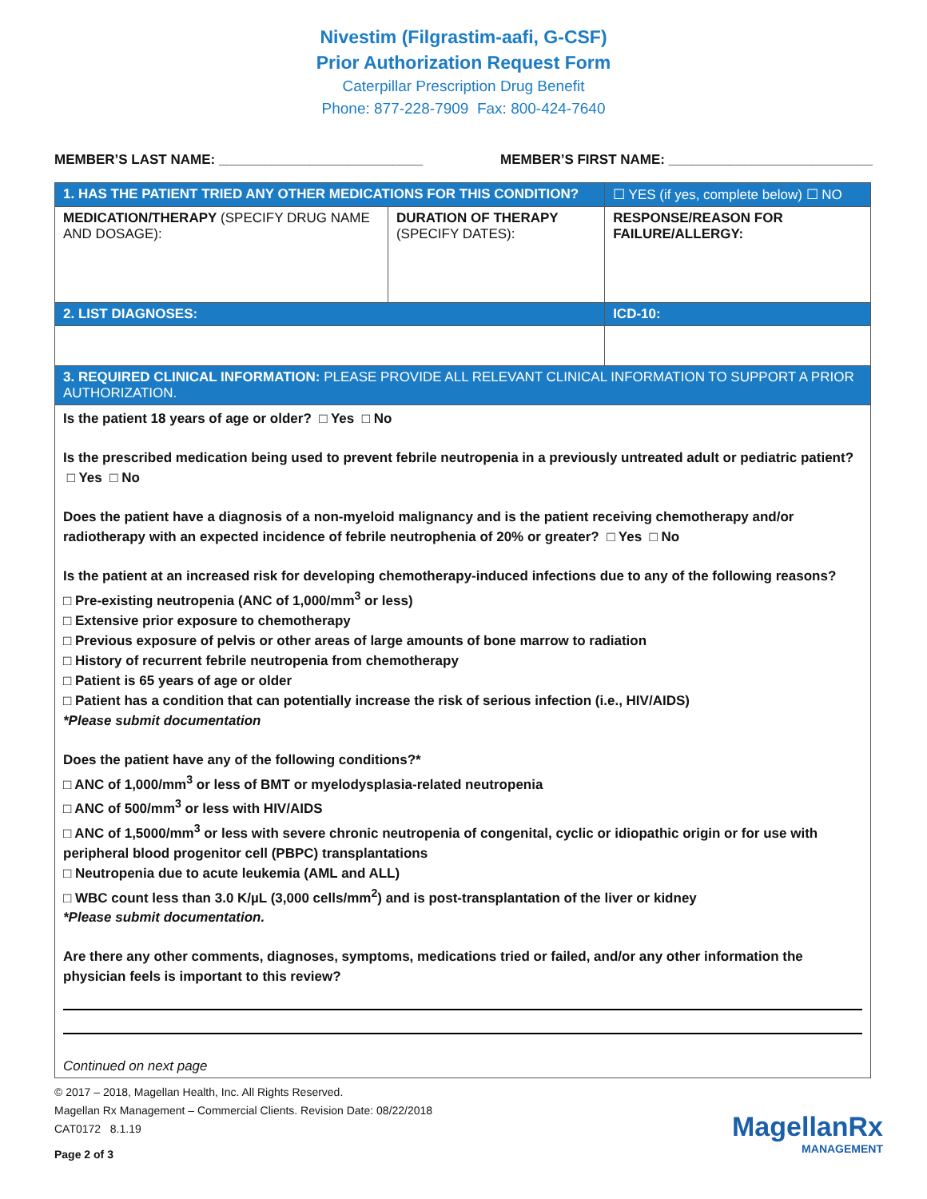Nivestim (Filgrastim-aafi, G-CSF)
Prior Authorization Request Form
Caterpillar Prescription Drug Benefit
Phone: 877-228-7909 Fax: 800-424-7640
MEMBER’S LAST NAME: ___________________________ MEMBER’S FIRST NAME: ___________________________
| 1. HAS THE PATIENT TRIED ANY OTHER MEDICATIONS FOR THIS CONDITION? | | ☐ YES (if yes, complete below) ☐ NO |
| MEDICATION/THERAPY (SPECIFY DRUG NAME AND DOSAGE): | DURATION OF THERAPY (SPECIFY DATES): | RESPONSE/REASON FOR FAILURE/ALLERGY: |
| 2. LIST DIAGNOSES: | | ICD-10: |
| 3. REQUIRED CLINICAL INFORMATION: PLEASE PROVIDE ALL RELEVANT CLINICAL INFORMATION TO SUPPORT A PRIOR AUTHORIZATION. | | |
| Is the patient 18 years of age or older? □ Yes □ No Is the prescribed medication being used to prevent febrile neutropenia in a previously untreated adult or pediatric patient? □ Yes □ No Does the patient have a diagnosis of a non-myeloid malignancy and is the patient receiving chemotherapy and/or radiotherapy with an expected incidence of febrile neutrophenia of 20% or greater? □ Yes □ No Is the patient at an increased risk for developing chemotherapy-induced infections due to any of the following reasons? □ Pre-existing neutropenia (ANC of 1,000/mm<sup>3</sup> or less) □ Extensive prior exposure to chemotherapy □ Previous exposure of pelvis or other areas of large amounts of bone marrow to radiation □ History of recurrent febrile neutropenia from chemotherapy □ Patient is 65 years of age or older □ Patient has a condition that can potentially increase the risk of serious infection (i.e., HIV/AIDS) *Please submit documentation Does the patient have any of the following conditions?* □ ANC of 1,000/mm<sup>3</sup> or less of BMT or myelodysplasia-related neutropenia □ ANC of 500/mm<sup>3</sup> or less with HIV/AIDS □ ANC of 1,5000/mm<sup>3</sup> or less with severe chronic neutropenia of congenital, cyclic or idiopathic origin or for use with peripheral blood progenitor cell (PBPC) transplantations □ Neutropenia due to acute leukemia (AML and ALL) □ WBC count less than 3.0 K/µL (3,000 cells/mm<sup>2</sup>) and is post-transplantation of the liver or kidney *Please submit documentation. Are there any other comments, diagnoses, symptoms, medications tried or failed, and/or any other information the physician feels is important to this review? Continued on next page | | |
© 2017 – 2018, Magellan Health, Inc. All Rights Reserved.
Magellan Rx Management – Commercial Clients. Revision Date: 08/22/2018
CAT0172 8.1.19
Page 2 of 3
MagellanRx
MANAGEMENT